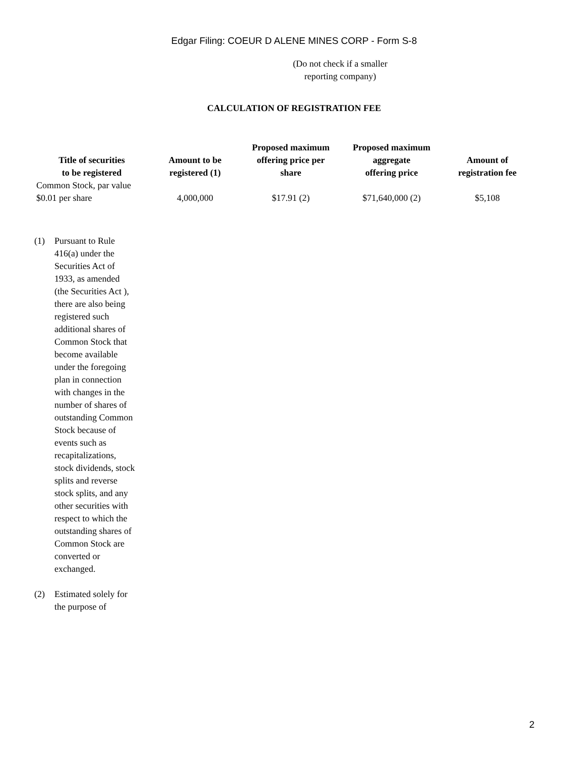Edgar Filing: COEUR D ALENE MINES CORP - Form S-8
(Do not check if a smaller reporting company)
CALCULATION OF REGISTRATION FEE
| Title of securities to be registered | Amount to be registered (1) | Proposed maximum offering price per share | Proposed maximum aggregate offering price | Amount of registration fee |
| --- | --- | --- | --- | --- |
| Common Stock, par value $0.01 per share | 4,000,000 | $17.91 (2) | $71,640,000 (2) | $5,108 |
(1) Pursuant to Rule 416(a) under the Securities Act of 1933, as amended (the Securities Act ), there are also being registered such additional shares of Common Stock that become available under the foregoing plan in connection with changes in the number of shares of outstanding Common Stock because of events such as recapitalizations, stock dividends, stock splits and reverse stock splits, and any other securities with respect to which the outstanding shares of Common Stock are converted or exchanged.
(2) Estimated solely for the purpose of
2